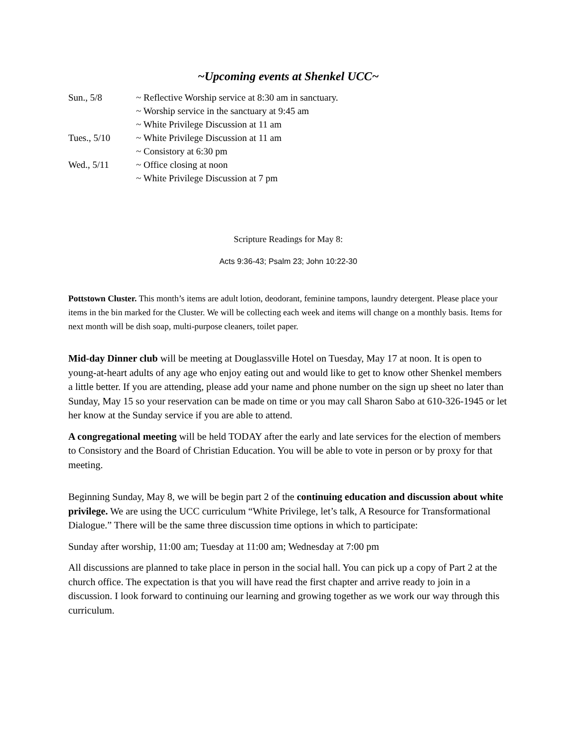~Upcoming events at Shenkel UCC~
| Sun., 5/8 | ~ Reflective Worship service at 8:30 am in sanctuary. |
| | ~ Worship service in the sanctuary at 9:45 am |
| | ~ White Privilege Discussion at 11 am |
| Tues., 5/10 | ~ White Privilege Discussion at 11 am |
| | ~ Consistory at 6:30 pm |
| Wed., 5/11 | ~ Office closing at noon |
| | ~ White Privilege Discussion at 7 pm |
Scripture Readings for May 8:
Acts 9:36-43; Psalm 23; John 10:22-30
Pottstown Cluster. This month’s items are adult lotion, deodorant, feminine tampons, laundry detergent. Please place your items in the bin marked for the Cluster. We will be collecting each week and items will change on a monthly basis. Items for next month will be dish soap, multi-purpose cleaners, toilet paper.
Mid-day Dinner club will be meeting at Douglassville Hotel on Tuesday, May 17 at noon. It is open to young-at-heart adults of any age who enjoy eating out and would like to get to know other Shenkel members a little better. If you are attending, please add your name and phone number on the sign up sheet no later than Sunday, May 15 so your reservation can be made on time or you may call Sharon Sabo at 610-326-1945 or let her know at the Sunday service if you are able to attend.
A congregational meeting will be held TODAY after the early and late services for the election of members to Consistory and the Board of Christian Education. You will be able to vote in person or by proxy for that meeting.
Beginning Sunday, May 8, we will be begin part 2 of the continuing education and discussion about white privilege. We are using the UCC curriculum “White Privilege, let’s talk, A Resource for Transformational Dialogue.” There will be the same three discussion time options in which to participate:
Sunday after worship, 11:00 am; Tuesday at 11:00 am; Wednesday at 7:00 pm
All discussions are planned to take place in person in the social hall. You can pick up a copy of Part 2 at the church office. The expectation is that you will have read the first chapter and arrive ready to join in a discussion. I look forward to continuing our learning and growing together as we work our way through this curriculum.